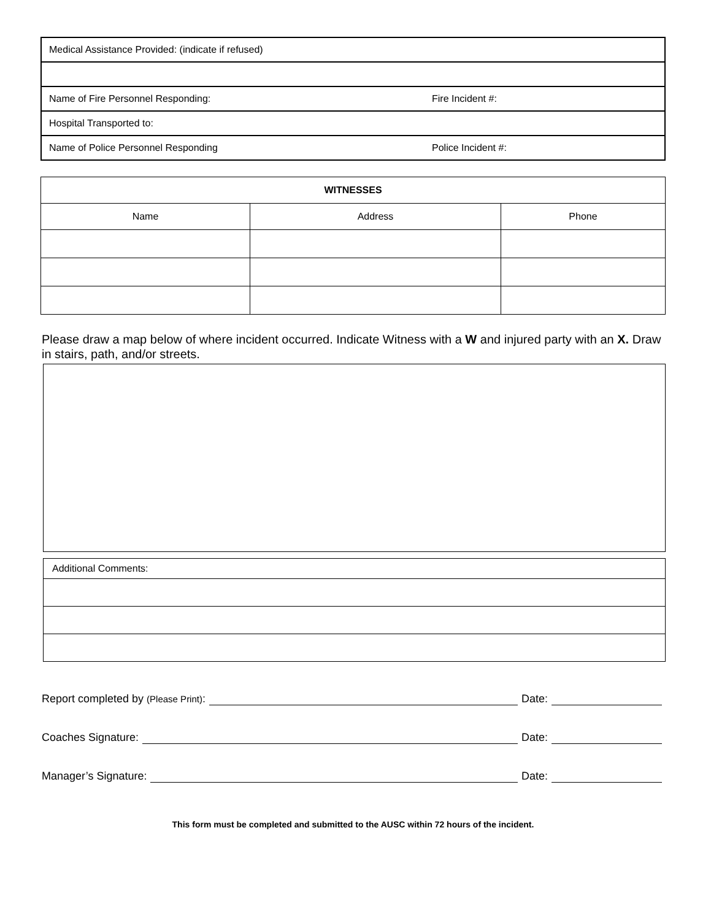| Medical Assistance Provided: (indicate if refused) | |
| Name of Fire Personnel Responding: | Fire Incident #: |
| Hospital Transported to: | |
| Name of Police Personnel Responding | Police Incident #: |
| WITNESSES | | |
| --- | --- | --- |
| Name | Address | Phone |
Please draw a map below of where incident occurred. Indicate Witness with a W and injured party with an X. Draw in stairs, path, and/or streets.
| Additional Comments: |
Report completed by (Please Print): Date:
Coaches Signature: Date:
Manager’s Signature: Date:
This form must be completed and submitted to the AUSC within 72 hours of the incident.